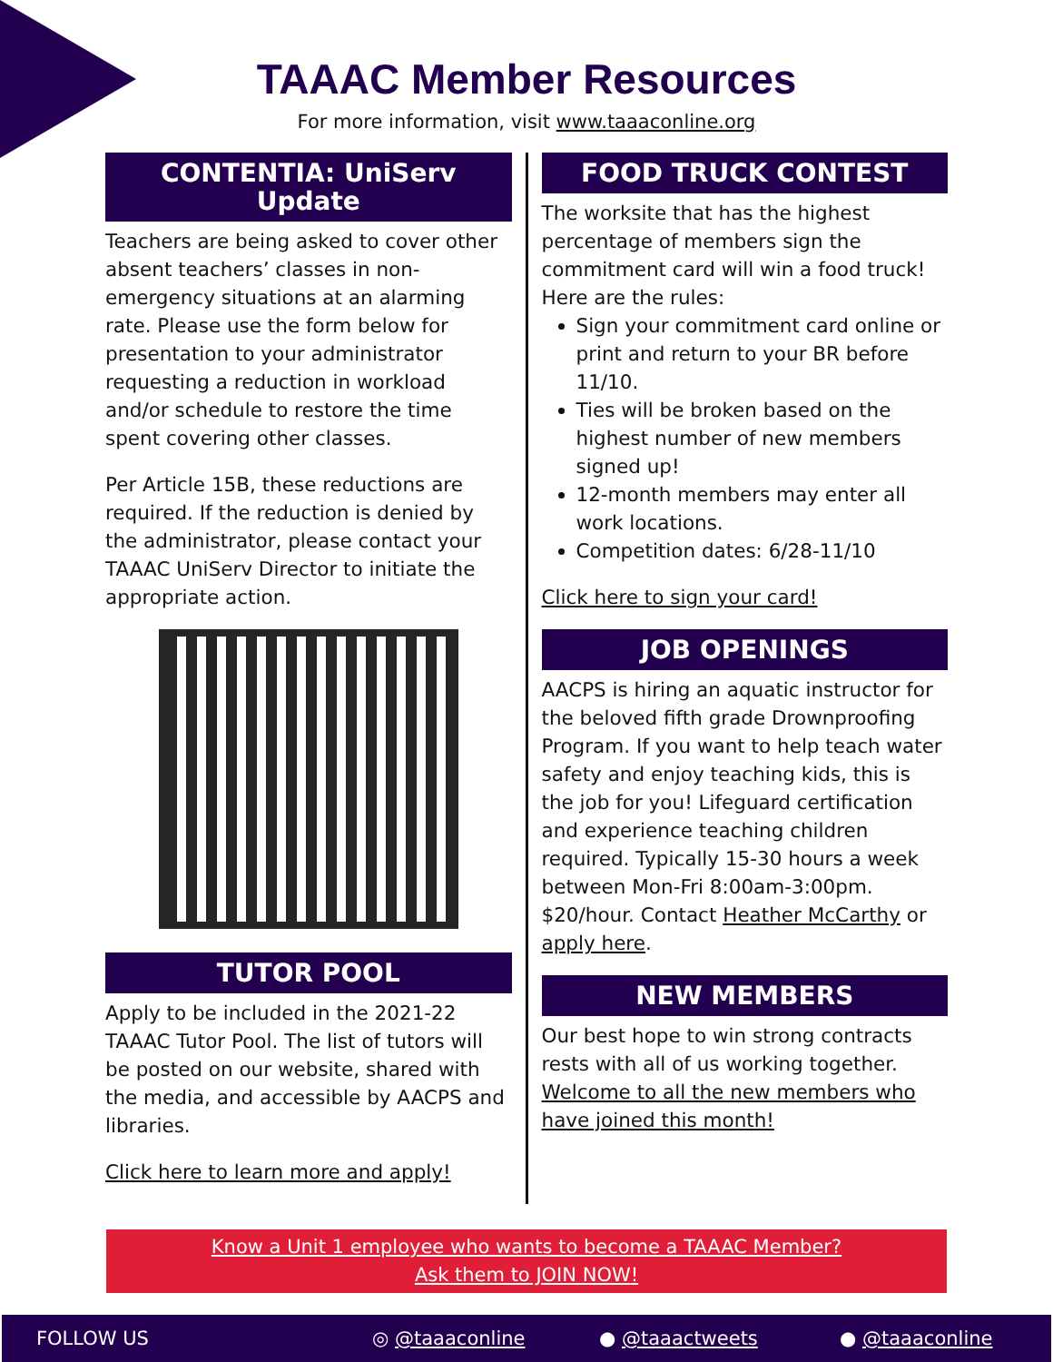TAAAC Member Resources
For more information, visit www.taaaconline.org
CONTENTIA: UniServ Update
Teachers are being asked to cover other absent teachers’ classes in non-emergency situations at an alarming rate. Please use the form below for presentation to your administrator requesting a reduction in workload and/or schedule to restore the time spent covering other classes.
Per Article 15B, these reductions are required. If the reduction is denied by the administrator, please contact your TAAAC UniServ Director to initiate the appropriate action.
TUTOR POOL
Apply to be included in the 2021-22 TAAAC Tutor Pool. The list of tutors will be posted on our website, shared with the media, and accessible by AACPS and libraries.
Click here to learn more and apply!
FOOD TRUCK CONTEST
The worksite that has the highest percentage of members sign the commitment card will win a food truck!
Here are the rules:
Sign your commitment card online or print and return to your BR before 11/10.
Ties will be broken based on the highest number of new members signed up!
12-month members may enter all work locations.
Competition dates: 6/28-11/10
Click here to sign your card!
JOB OPENINGS
AACPS is hiring an aquatic instructor for the beloved fifth grade Drownproofing Program. If you want to help teach water safety and enjoy teaching kids, this is the job for you! Lifeguard certification and experience teaching children required. Typically 15-30 hours a week between Mon-Fri 8:00am-3:00pm. $20/hour. Contact Heather McCarthy or apply here.
NEW MEMBERS
Our best hope to win strong contracts rests with all of us working together. Welcome to all the new members who have joined this month!
Know a Unit 1 employee who wants to become a TAAAC Member?
Ask them to JOIN NOW!
FOLLOW US ◎ @taaaconline ● @taaactweets ● @taaaconline